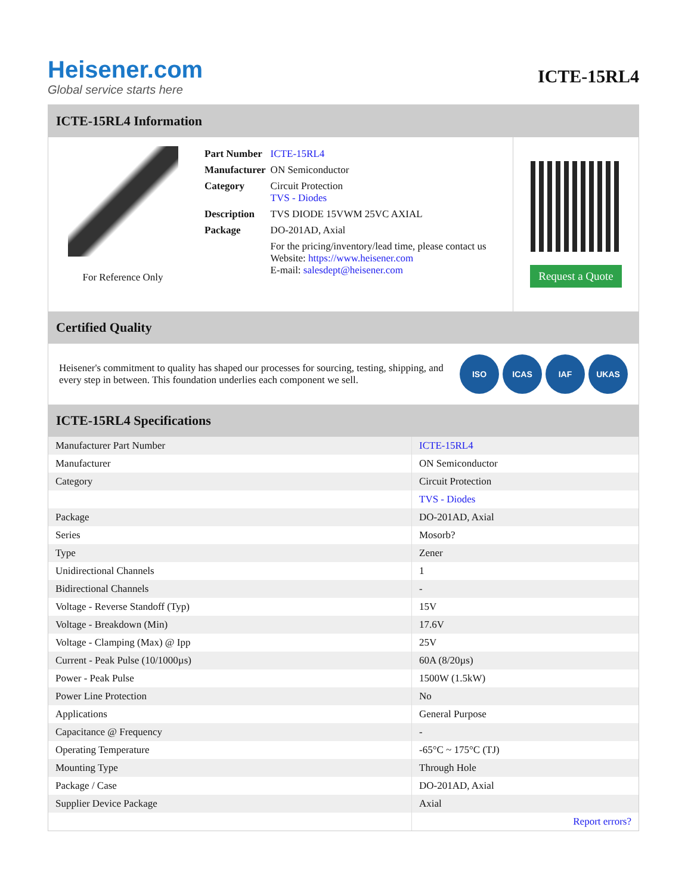Heisener.com
Global service starts here
ICTE-15RL4
ICTE-15RL4 Information
For Reference Only
| Part Number | ICTE-15RL4 |
| Manufacturer | ON Semiconductor |
| Category | Circuit Protection TVS - Diodes |
| Description | TVS DIODE 15VWM 25VC AXIAL |
| Package | DO-201AD, Axial |
| | For the pricing/inventory/lead time, please contact us Website: https://www.heisener.com E-mail: salesdept@heisener.com |
Request a Quote
Certified Quality
Heisener's commitment to quality has shaped our processes for sourcing, testing, shipping, and every step in between. This foundation underlies each component we sell.
ISO ICAS IAF UKAS
ICTE-15RL4 Specifications
| Manufacturer Part Number | ICTE-15RL4 |
| Manufacturer | ON Semiconductor |
| Category | Circuit Protection |
| | TVS - Diodes |
| Package | DO-201AD, Axial |
| Series | Mosorb? |
| Type | Zener |
| Unidirectional Channels | 1 |
| Bidirectional Channels | - |
| Voltage - Reverse Standoff (Typ) | 15V |
| Voltage - Breakdown (Min) | 17.6V |
| Voltage - Clamping (Max) @ Ipp | 25V |
| Current - Peak Pulse (10/1000µs) | 60A (8/20µs) |
| Power - Peak Pulse | 1500W (1.5kW) |
| Power Line Protection | No |
| Applications | General Purpose |
| Capacitance @ Frequency | - |
| Operating Temperature | -65°C ~ 175°C (TJ) |
| Mounting Type | Through Hole |
| Package / Case | DO-201AD, Axial |
| Supplier Device Package | Axial |
| | Report errors? |